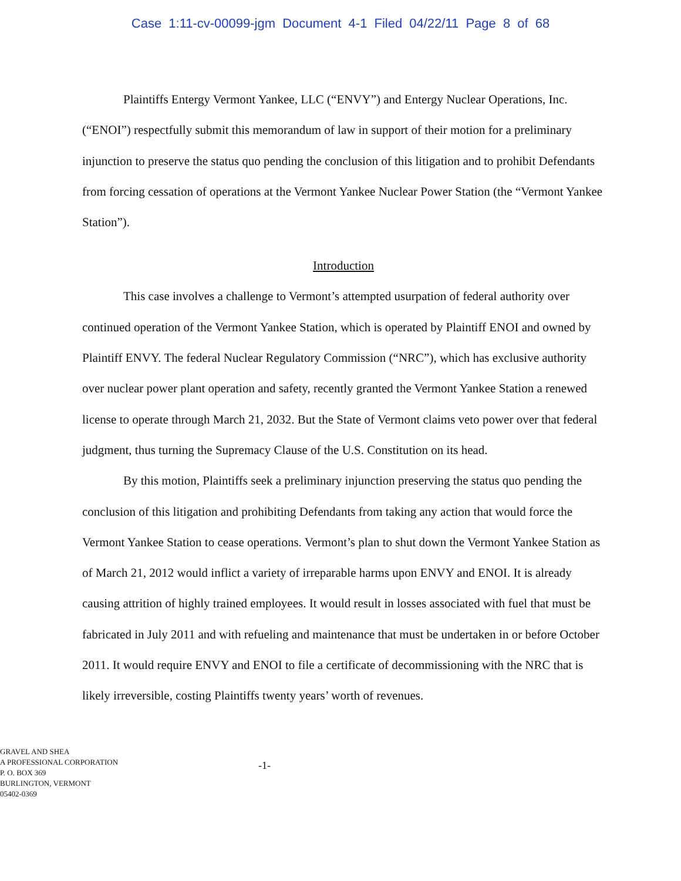Case 1:11-cv-00099-jgm Document 4-1 Filed 04/22/11 Page 8 of 68
Plaintiffs Entergy Vermont Yankee, LLC (“ENVY”) and Entergy Nuclear Operations, Inc. (“ENOI”) respectfully submit this memorandum of law in support of their motion for a preliminary injunction to preserve the status quo pending the conclusion of this litigation and to prohibit Defendants from forcing cessation of operations at the Vermont Yankee Nuclear Power Station (the “Vermont Yankee Station”).
Introduction
This case involves a challenge to Vermont’s attempted usurpation of federal authority over continued operation of the Vermont Yankee Station, which is operated by Plaintiff ENOI and owned by Plaintiff ENVY. The federal Nuclear Regulatory Commission (“NRC”), which has exclusive authority over nuclear power plant operation and safety, recently granted the Vermont Yankee Station a renewed license to operate through March 21, 2032. But the State of Vermont claims veto power over that federal judgment, thus turning the Supremacy Clause of the U.S. Constitution on its head.
By this motion, Plaintiffs seek a preliminary injunction preserving the status quo pending the conclusion of this litigation and prohibiting Defendants from taking any action that would force the Vermont Yankee Station to cease operations. Vermont’s plan to shut down the Vermont Yankee Station as of March 21, 2012 would inflict a variety of irreparable harms upon ENVY and ENOI. It is already causing attrition of highly trained employees. It would result in losses associated with fuel that must be fabricated in July 2011 and with refueling and maintenance that must be undertaken in or before October 2011. It would require ENVY and ENOI to file a certificate of decommissioning with the NRC that is likely irreversible, costing Plaintiffs twenty years’ worth of revenues.
GRAVEL AND SHEA
A PROFESSIONAL CORPORATION
P. O. BOX 369
BURLINGTON, VERMONT
05402-0369
-1-